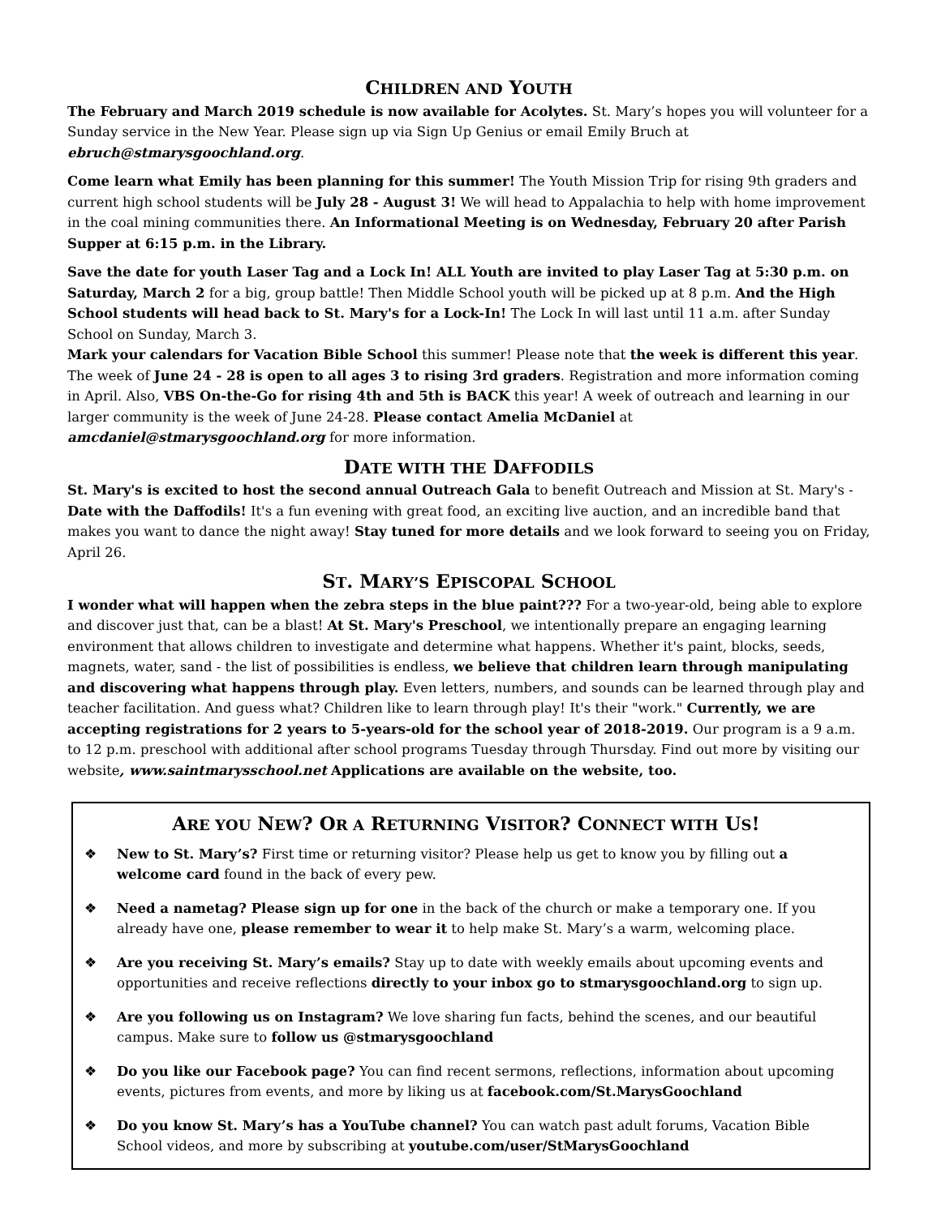CHILDREN AND YOUTH
The February and March 2019 schedule is now available for Acolytes. St. Mary’s hopes you will volunteer for a Sunday service in the New Year. Please sign up via Sign Up Genius or email Emily Bruch at ebruch@stmarysgoochland.org.
Come learn what Emily has been planning for this summer! The Youth Mission Trip for rising 9th graders and current high school students will be July 28 - August 3! We will head to Appalachia to help with home improvement in the coal mining communities there. An Informational Meeting is on Wednesday, February 20 after Parish Supper at 6:15 p.m. in the Library.
Save the date for youth Laser Tag and a Lock In! ALL Youth are invited to play Laser Tag at 5:30 p.m. on Saturday, March 2 for a big, group battle! Then Middle School youth will be picked up at 8 p.m. And the High School students will head back to St. Mary's for a Lock-In! The Lock In will last until 11 a.m. after Sunday School on Sunday, March 3.
Mark your calendars for Vacation Bible School this summer! Please note that the week is different this year. The week of June 24 - 28 is open to all ages 3 to rising 3rd graders. Registration and more information coming in April. Also, VBS On-the-Go for rising 4th and 5th is BACK this year! A week of outreach and learning in our larger community is the week of June 24-28. Please contact Amelia McDaniel at amcdaniel@stmarysgoochland.org for more information.
DATE WITH THE DAFFODILS
St. Mary's is excited to host the second annual Outreach Gala to benefit Outreach and Mission at St. Mary's - Date with the Daffodils! It's a fun evening with great food, an exciting live auction, and an incredible band that makes you want to dance the night away! Stay tuned for more details and we look forward to seeing you on Friday, April 26.
ST. MARY’S EPISCOPAL SCHOOL
I wonder what will happen when the zebra steps in the blue paint??? For a two-year-old, being able to explore and discover just that, can be a blast! At St. Mary's Preschool, we intentionally prepare an engaging learning environment that allows children to investigate and determine what happens. Whether it's paint, blocks, seeds, magnets, water, sand - the list of possibilities is endless, we believe that children learn through manipulating and discovering what happens through play. Even letters, numbers, and sounds can be learned through play and teacher facilitation. And guess what? Children like to learn through play! It's their "work." Currently, we are accepting registrations for 2 years to 5-years-old for the school year of 2018-2019. Our program is a 9 a.m. to 12 p.m. preschool with additional after school programs Tuesday through Thursday. Find out more by visiting our website, www.saintmarysschool.net Applications are available on the website, too.
ARE YOU NEW? OR A RETURNING VISITOR? CONNECT WITH US!
❖ New to St. Mary’s? First time or returning visitor? Please help us get to know you by filling out a welcome card found in the back of every pew.
❖ Need a nametag? Please sign up for one in the back of the church or make a temporary one. If you already have one, please remember to wear it to help make St. Mary’s a warm, welcoming place.
❖ Are you receiving St. Mary’s emails? Stay up to date with weekly emails about upcoming events and opportunities and receive reflections directly to your inbox go to stmarysgoochland.org to sign up.
❖ Are you following us on Instagram? We love sharing fun facts, behind the scenes, and our beautiful campus. Make sure to follow us @stmarysgoochland
❖ Do you like our Facebook page? You can find recent sermons, reflections, information about upcoming events, pictures from events, and more by liking us at facebook.com/St.MarysGoochland
❖ Do you know St. Mary’s has a YouTube channel? You can watch past adult forums, Vacation Bible School videos, and more by subscribing at youtube.com/user/StMarysGoochland